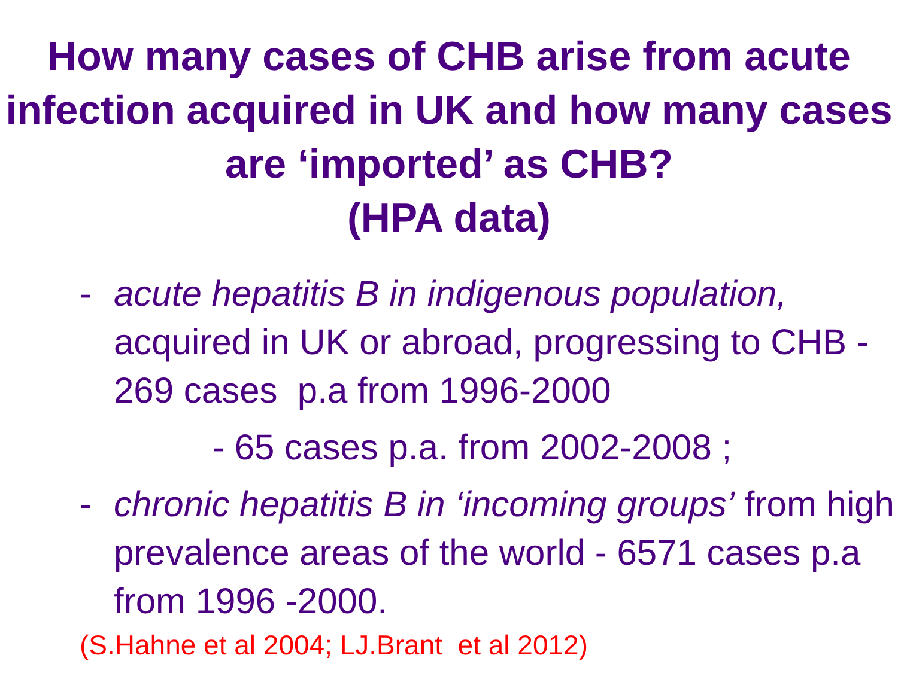How many cases of CHB arise from acute infection acquired in UK and how many cases are ‘imported’ as CHB?
(HPA data)
- acute hepatitis B in indigenous population, acquired in UK or abroad, progressing to CHB - 269 cases p.a from 1996-2000
- 65 cases p.a. from 2002-2008 ;
- chronic hepatitis B in ‘incoming groups’ from high prevalence areas of the world - 6571 cases p.a from 1996 -2000.
(S.Hahne et al 2004; LJ.Brant et al 2012)